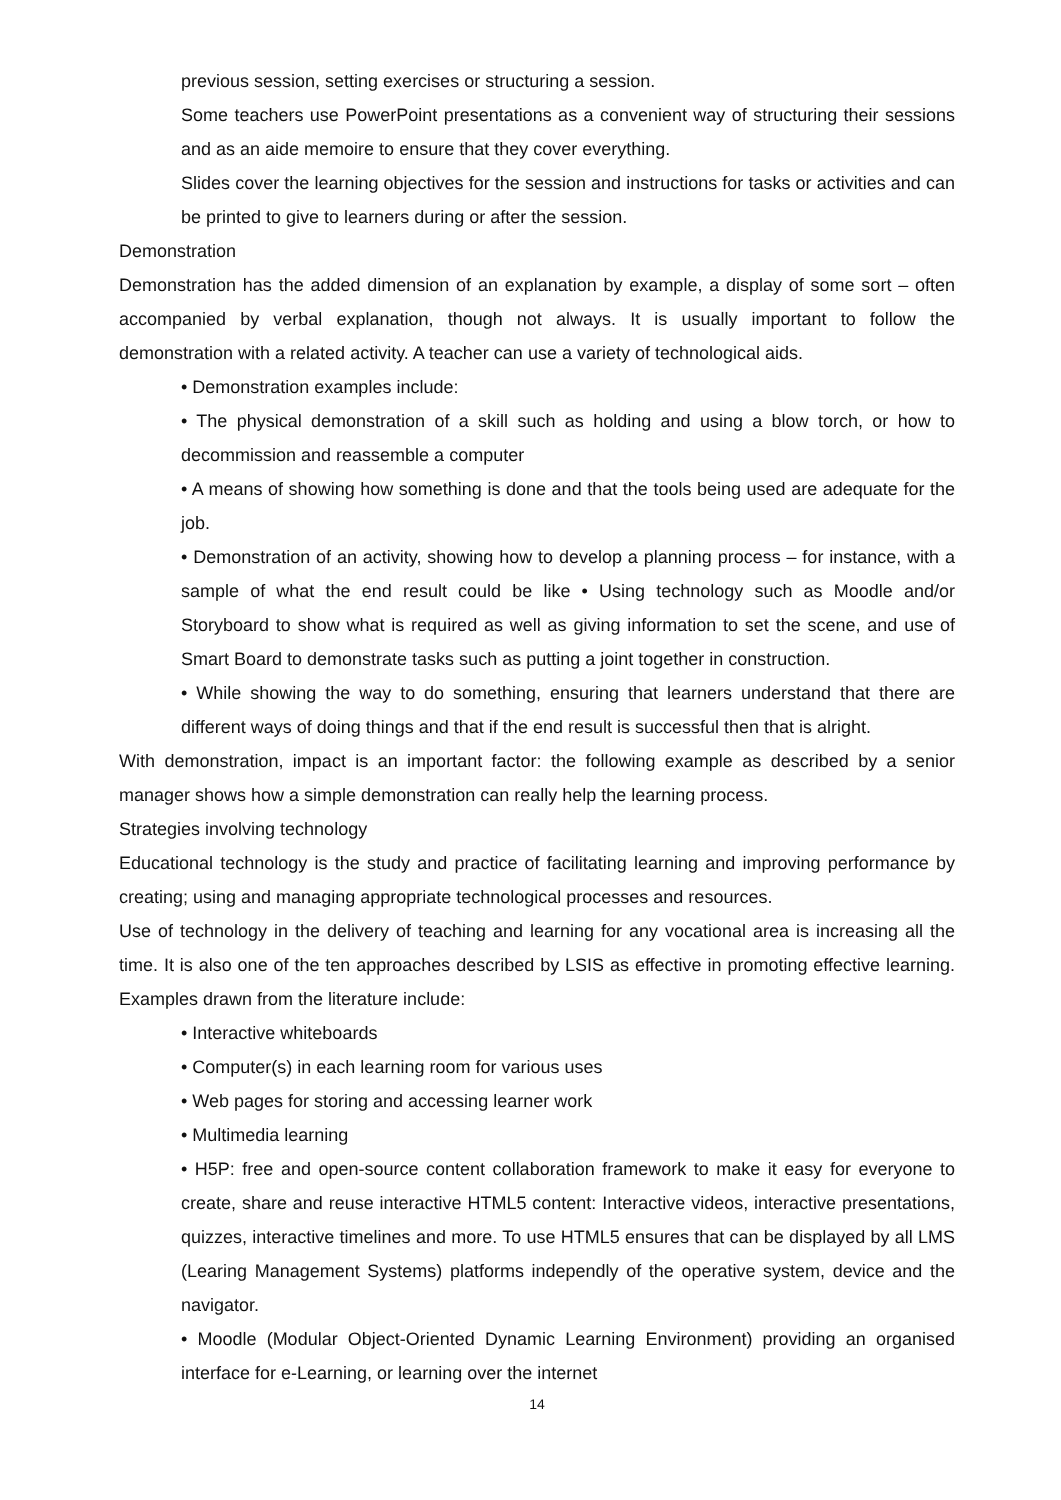previous session, setting exercises or structuring a session.
Some teachers use PowerPoint presentations as a convenient way of structuring their sessions and as an aide memoire to ensure that they cover everything.
Slides cover the learning objectives for the session and instructions for tasks or activities and can be printed to give to learners during or after the session.
Demonstration
Demonstration has the added dimension of an explanation by example, a display of some sort – often accompanied by verbal explanation, though not always. It is usually important to follow the demonstration with a related activity. A teacher can use a variety of technological aids.
• Demonstration examples include:
• The physical demonstration of a skill such as holding and using a blow torch, or how to decommission and reassemble a computer
• A means of showing how something is done and that the tools being used are adequate for the job.
• Demonstration of an activity, showing how to develop a planning process – for instance, with a sample of what the end result could be like • Using technology such as Moodle and/or Storyboard to show what is required as well as giving information to set the scene, and use of Smart Board to demonstrate tasks such as putting a joint together in construction.
• While showing the way to do something, ensuring that learners understand that there are different ways of doing things and that if the end result is successful then that is alright.
With demonstration, impact is an important factor: the following example as described by a senior manager shows how a simple demonstration can really help the learning process.
Strategies involving technology
Educational technology is the study and practice of facilitating learning and improving performance by creating; using and managing appropriate technological processes and resources.
Use of technology in the delivery of teaching and learning for any vocational area is increasing all the time. It is also one of the ten approaches described by LSIS as effective in promoting effective learning. Examples drawn from the literature include:
• Interactive whiteboards
• Computer(s) in each learning room for various uses
• Web pages for storing and accessing learner work
• Multimedia learning
• H5P: free and open-source content collaboration framework to make it easy for everyone to create, share and reuse interactive HTML5 content: Interactive videos, interactive presentations, quizzes, interactive timelines and more. To use HTML5 ensures that can be displayed by all LMS (Learing Management Systems) platforms independly of the operative system, device and the navigator.
• Moodle (Modular Object-Oriented Dynamic Learning Environment) providing an organised interface for e-Learning, or learning over the internet
14